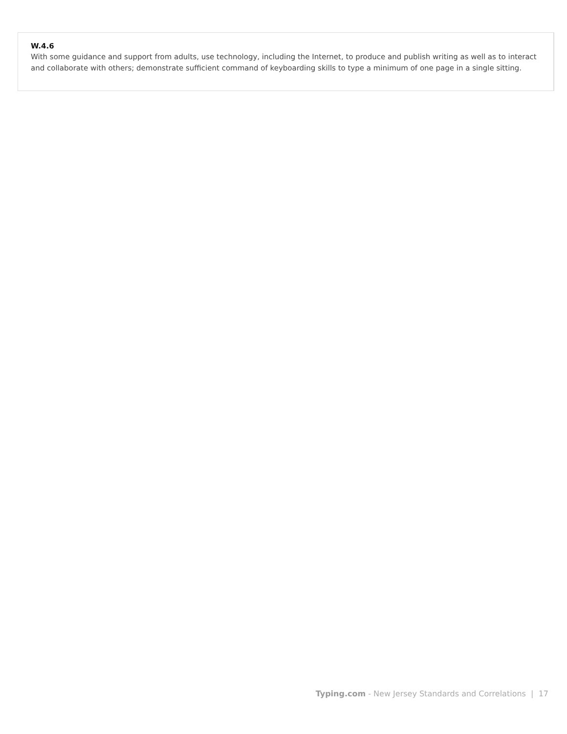W.4.6
With some guidance and support from adults, use technology, including the Internet, to produce and publish writing as well as to interact and collaborate with others; demonstrate sufficient command of keyboarding skills to type a minimum of one page in a single sitting.
Typing.com - New Jersey Standards and Correlations | 17